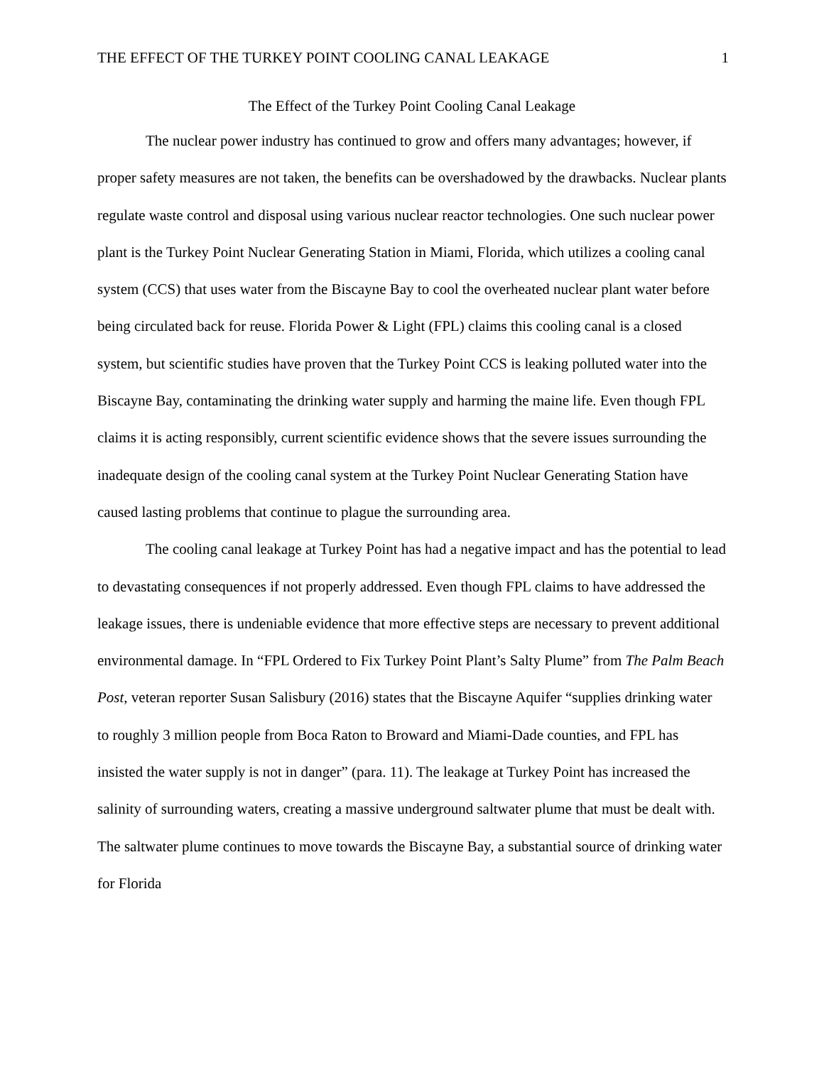THE EFFECT OF THE TURKEY POINT COOLING CANAL LEAKAGE 1
The Effect of the Turkey Point Cooling Canal Leakage
The nuclear power industry has continued to grow and offers many advantages; however, if proper safety measures are not taken, the benefits can be overshadowed by the drawbacks. Nuclear plants regulate waste control and disposal using various nuclear reactor technologies. One such nuclear power plant is the Turkey Point Nuclear Generating Station in Miami, Florida, which utilizes a cooling canal system (CCS) that uses water from the Biscayne Bay to cool the overheated nuclear plant water before being circulated back for reuse. Florida Power & Light (FPL) claims this cooling canal is a closed system, but scientific studies have proven that the Turkey Point CCS is leaking polluted water into the Biscayne Bay, contaminating the drinking water supply and harming the maine life. Even though FPL claims it is acting responsibly, current scientific evidence shows that the severe issues surrounding the inadequate design of the cooling canal system at the Turkey Point Nuclear Generating Station have caused lasting problems that continue to plague the surrounding area.
The cooling canal leakage at Turkey Point has had a negative impact and has the potential to lead to devastating consequences if not properly addressed. Even though FPL claims to have addressed the leakage issues, there is undeniable evidence that more effective steps are necessary to prevent additional environmental damage. In “FPL Ordered to Fix Turkey Point Plant’s Salty Plume” from The Palm Beach Post, veteran reporter Susan Salisbury (2016) states that the Biscayne Aquifer “supplies drinking water to roughly 3 million people from Boca Raton to Broward and Miami-Dade counties, and FPL has insisted the water supply is not in danger” (para. 11). The leakage at Turkey Point has increased the salinity of surrounding waters, creating a massive underground saltwater plume that must be dealt with. The saltwater plume continues to move towards the Biscayne Bay, a substantial source of drinking water for Florida